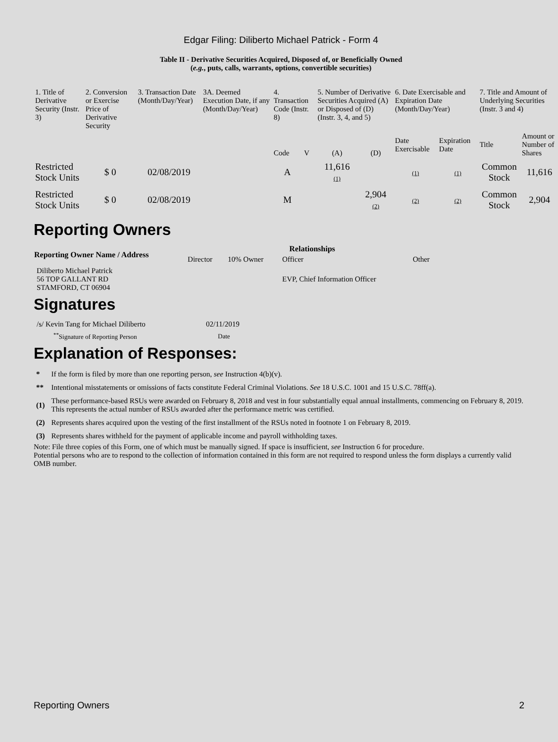Edgar Filing: Diliberto Michael Patrick - Form 4
Table II - Derivative Securities Acquired, Disposed of, or Beneficially Owned
(e.g., puts, calls, warrants, options, convertible securities)
| 1. Title of Derivative Security (Instr. 3) | 2. Conversion or Exercise Price of Derivative Security | 3. Transaction Date (Month/Day/Year) | 3A. Deemed Execution Date, if any (Month/Day/Year) | 4. Transaction Code (Instr. 8) | | 5. Number of Derivative Securities Acquired (A) or Disposed of (D) (Instr. 3, 4, and 5) | | 6. Date Exercisable and Expiration Date (Month/Day/Year) | | 7. Title and Amount of Underlying Securities (Instr. 3 and 4) | |
| | | | | Code | V | (A) | (D) | Date Exercisable | Expiration Date | Title | Amount or Number of Shares |
| Restricted Stock Units | $ 0 | 02/08/2019 | | A | | 11,616 (1) | | (1) | (1) | Common Stock | 11,616 |
| Restricted Stock Units | $ 0 | 02/08/2019 | | M | | | 2,904 (2) | (2) | (2) | Common Stock | 2,904 |
Reporting Owners
| Reporting Owner Name / Address | Relationships | | | |
| --- | --- | --- | --- | --- |
| | Director | 10% Owner | Officer | Other |
| Diliberto Michael Patrick 56 TOP GALLANT RD STAMFORD, CT 06904 | | | EVP, Chief Information Officer | |
Signatures
| /s/ Kevin Tang for Michael Diliberto | 02/11/2019 |
| <sup>**</sup> Signature of Reporting Person | Date |
Explanation of Responses:
| * | If the form is filed by more than one reporting person, see Instruction 4(b)(v). |
| ** | Intentional misstatements or omissions of facts constitute Federal Criminal Violations. See 18 U.S.C. 1001 and 15 U.S.C. 78ff(a). |
| (1) | These performance-based RSUs were awarded on February 8, 2018 and vest in four substantially equal annual installments, commencing on February 8, 2019. This represents the actual number of RSUs awarded after the performance metric was certified. |
| (2) | Represents shares acquired upon the vesting of the first installment of the RSUs noted in footnote 1 on February 8, 2019. |
| (3) | Represents shares withheld for the payment of applicable income and payroll withholding taxes. |
Note: File three copies of this Form, one of which must be manually signed. If space is insufficient, see Instruction 6 for procedure.
Potential persons who are to respond to the collection of information contained in this form are not required to respond unless the form displays a currently valid OMB number.
Reporting Owners 2